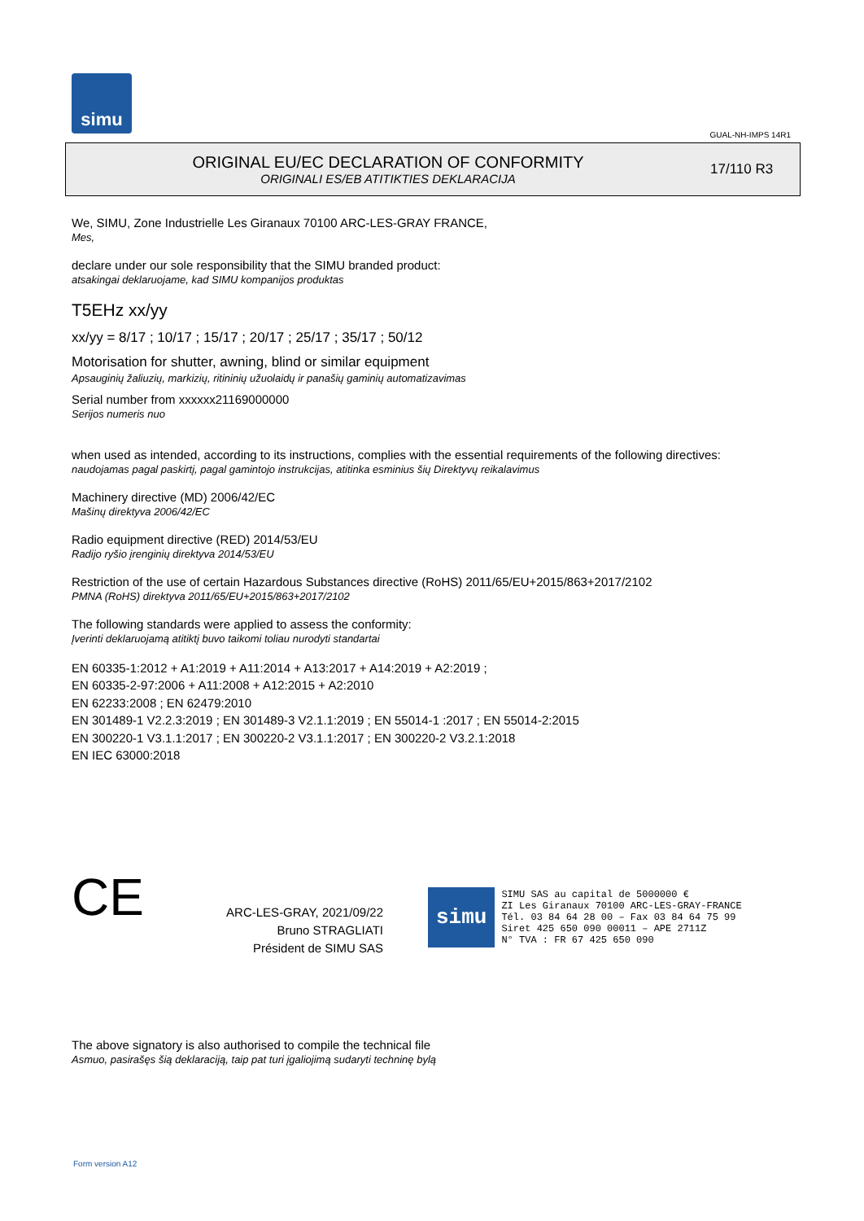simu
GUAL-NH-IMPS 14R1
ORIGINAL EU/EC DECLARATION OF CONFORMITY
ORIGINALI ES/EB ATITIKTIES DEKLARACIJA
17/110 R3
We, SIMU, Zone Industrielle Les Giranaux 70100 ARC-LES-GRAY FRANCE,
Mes,
declare under our sole responsibility that the SIMU branded product:
atsakingai deklaruojame, kad SIMU kompanijos produktas
T5EHz xx/yy
xx/yy = 8/17 ; 10/17 ; 15/17 ; 20/17 ; 25/17 ; 35/17 ; 50/12
Motorisation for shutter, awning, blind or similar equipment
Apsauginių žaliuzių, markizių, ritininių užuolaidų ir panašių gaminių automatizavimas
Serial number from xxxxxx21169000000
Serijos numeris nuo
when used as intended, according to its instructions, complies with the essential requirements of the following directives:
naudojamas pagal paskirtį, pagal gamintojo instrukcijas, atitinka esminius šių Direktyvų reikalavimus
Machinery directive (MD) 2006/42/EC
Mašinų direktyva 2006/42/EC
Radio equipment directive (RED) 2014/53/EU
Radijo ryšio įrenginių direktyva 2014/53/EU
Restriction of the use of certain Hazardous Substances directive (RoHS) 2011/65/EU+2015/863+2017/2102
PMNA (RoHS) direktyva 2011/65/EU+2015/863+2017/2102
The following standards were applied to assess the conformity:
Įverinti deklaruojamą atitiktį buvo taikomi toliau nurodyti standartai
EN 60335-1:2012 + A1:2019 + A11:2014 + A13:2017 + A14:2019 + A2:2019 ;
EN 60335-2-97:2006 + A11:2008 + A12:2015 + A2:2010
EN 62233:2008 ; EN 62479:2010
EN 301489-1 V2.2.3:2019 ; EN 301489-3 V2.1.1:2019 ; EN 55014-1 :2017 ; EN 55014-2:2015
EN 300220-1 V3.1.1:2017 ; EN 300220-2 V3.1.1:2017 ; EN 300220-2 V3.2.1:2018
EN IEC 63000:2018
CE
ARC-LES-GRAY, 2021/09/22
Bruno STRAGLIATI
Président de SIMU SAS
simu
SIMU SAS au capital de 5000000 €
ZI Les Giranaux 70100 ARC-LES-GRAY-FRANCE
Tél. 03 84 64 28 00 – Fax 03 84 64 75 99
Siret 425 650 090 00011 – APE 2711Z
N° TVA : FR 67 425 650 090
The above signatory is also authorised to compile the technical file
Asmuo, pasirašęs šią deklaraciją, taip pat turi įgaliojimą sudaryti techninę bylą
Form version A12